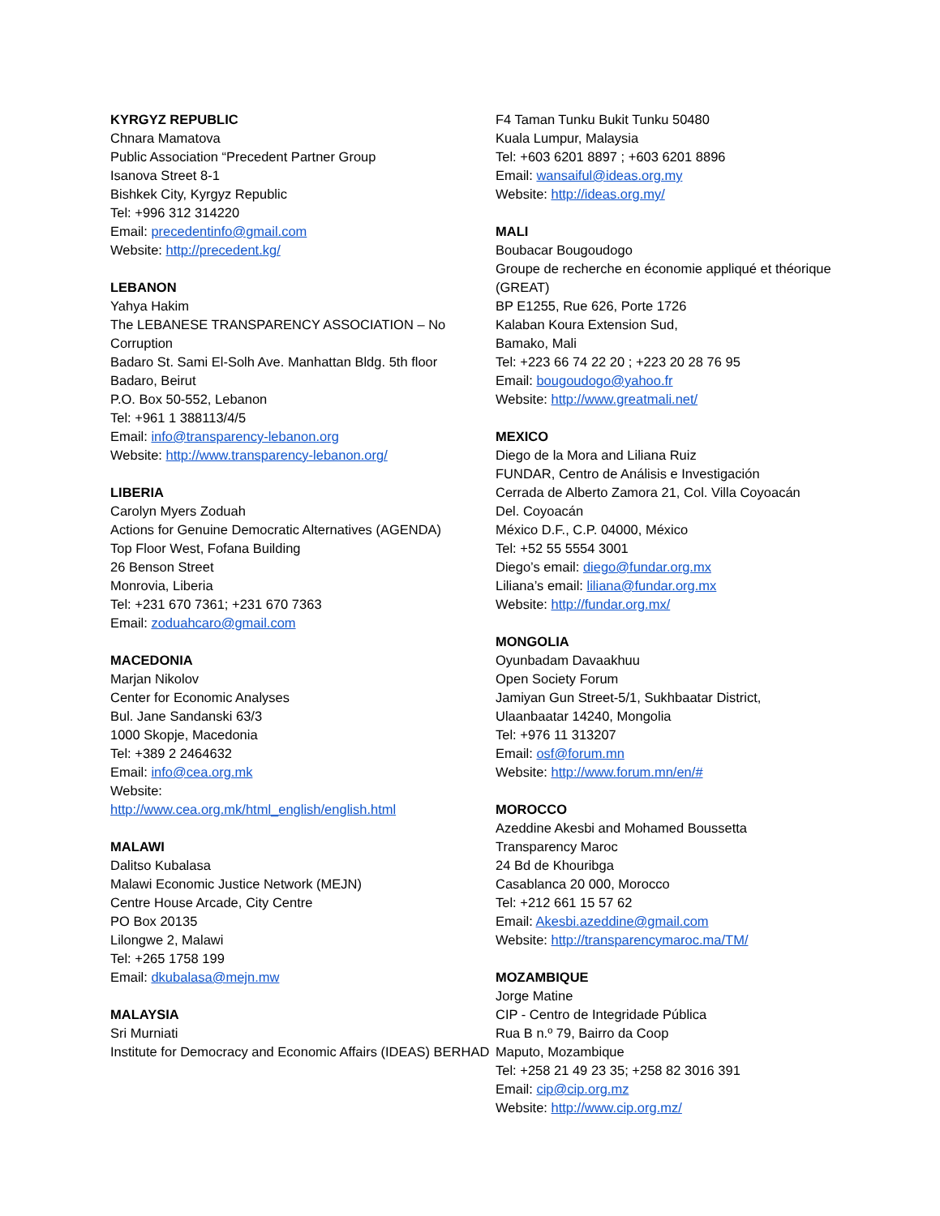KYRGYZ REPUBLIC
Chnara Mamatova
Public Association “Precedent Partner Group
Isanova Street 8-1
Bishkek City, Kyrgyz Republic
Tel: +996 312 314220
Email: precedentinfo@gmail.com
Website: http://precedent.kg/
LEBANON
Yahya Hakim
The LEBANESE TRANSPARENCY ASSOCIATION – No Corruption
Badaro St. Sami El-Solh Ave. Manhattan Bldg. 5th floor
Badaro, Beirut
P.O. Box 50-552, Lebanon
Tel: +961 1 388113/4/5
Email: info@transparency-lebanon.org
Website: http://www.transparency-lebanon.org/
LIBERIA
Carolyn Myers Zoduah
Actions for Genuine Democratic Alternatives (AGENDA)
Top Floor West, Fofana Building
26 Benson Street
Monrovia, Liberia
Tel: +231 670 7361; +231 670 7363
Email: zoduahcaro@gmail.com
MACEDONIA
Marjan Nikolov
Center for Economic Analyses
Bul. Jane Sandanski 63/3
1000 Skopje, Macedonia
Tel: +389 2 2464632
Email: info@cea.org.mk
Website:
http://www.cea.org.mk/html_english/english.html
MALAWI
Dalitso Kubalasa
Malawi Economic Justice Network (MEJN)
Centre House Arcade, City Centre
PO Box 20135
Lilongwe 2, Malawi
Tel: +265 1758 199
Email: dkubalasa@mejn.mw
MALAYSIA
Sri Murniati
Institute for Democracy and Economic Affairs (IDEAS) BERHAD
F4 Taman Tunku Bukit Tunku 50480
Kuala Lumpur, Malaysia
Tel: +603 6201 8897 ; +603 6201 8896
Email: wansaiful@ideas.org.my
Website: http://ideas.org.my/
MALI
Boubacar Bougoudogo
Groupe de recherche en économie appliqué et théorique (GREAT)
BP E1255, Rue 626, Porte 1726
Kalaban Koura Extension Sud,
Bamako, Mali
Tel: +223 66 74 22 20 ; +223 20 28 76 95
Email: bougoudogo@yahoo.fr
Website: http://www.greatmali.net/
MEXICO
Diego de la Mora and Liliana Ruiz
FUNDAR, Centro de Análisis e Investigación
Cerrada de Alberto Zamora 21, Col. Villa Coyoacán
Del. Coyoacán
México D.F., C.P. 04000, México
Tel: +52 55 5554 3001
Diego’s email: diego@fundar.org.mx
Liliana’s email: liliana@fundar.org.mx
Website: http://fundar.org.mx/
MONGOLIA
Oyunbadam Davaakhuu
Open Society Forum
Jamiyan Gun Street-5/1, Sukhbaatar District,
Ulaanbaatar 14240, Mongolia
Tel: +976 11 313207
Email: osf@forum.mn
Website: http://www.forum.mn/en/#
MOROCCO
Azeddine Akesbi and Mohamed Boussetta
Transparency Maroc
24 Bd de Khouribga
Casablanca 20 000, Morocco
Tel: +212 661 15 57 62
Email: Akesbi.azeddine@gmail.com
Website: http://transparencymaroc.ma/TM/
MOZAMBIQUE
Jorge Matine
CIP - Centro de Integridade Pública
Rua B n.º 79, Bairro da Coop
Maputo, Mozambique
Tel: +258 21 49 23 35; +258 82 3016 391
Email: cip@cip.org.mz
Website: http://www.cip.org.mz/